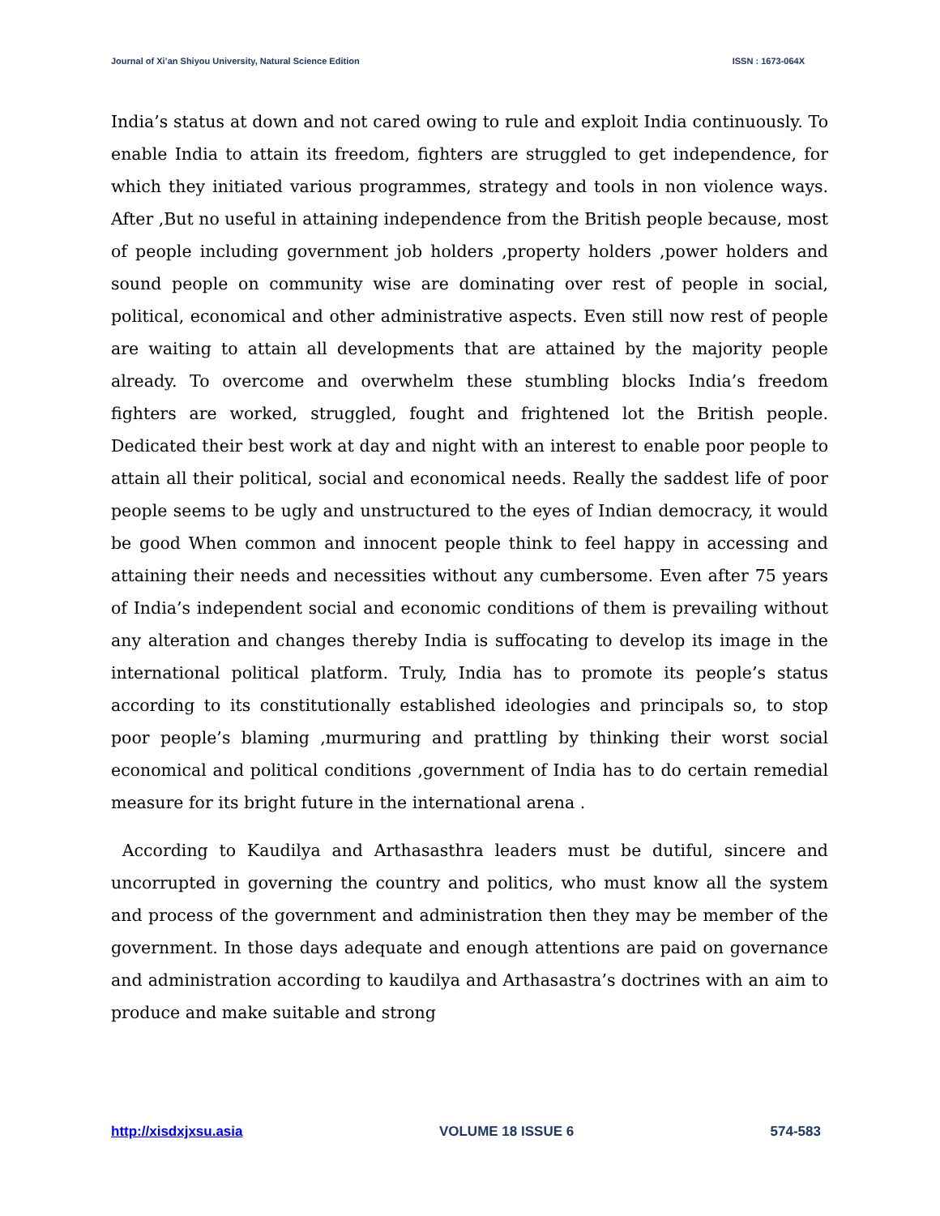Journal of Xi’an Shiyou University, Natural Science Edition ISSN : 1673-064X
India’s status at down and not cared owing to rule and exploit India continuously. To enable India to attain its freedom, fighters are struggled to get independence, for which they initiated various programmes, strategy and tools in non violence ways. After ,But no useful in attaining independence from the British people because, most of people including government job holders ,property holders ,power holders and sound people on community wise are dominating over rest of people in social, political, economical and other administrative aspects. Even still now rest of people are waiting to attain all developments that are attained by the majority people already. To overcome and overwhelm these stumbling blocks India’s freedom fighters are worked, struggled, fought and frightened lot the British people. Dedicated their best work at day and night with an interest to enable poor people to attain all their political, social and economical needs. Really the saddest life of poor people seems to be ugly and unstructured to the eyes of Indian democracy, it would be good When common and innocent people think to feel happy in accessing and attaining their needs and necessities without any cumbersome. Even after 75 years of India’s independent social and economic conditions of them is prevailing without any alteration and changes thereby India is suffocating to develop its image in the international political platform. Truly, India has to promote its people’s status according to its constitutionally established ideologies and principals so, to stop poor people’s blaming ,murmuring and prattling by thinking their worst social economical and political conditions ,government of India has to do certain remedial measure for its bright future in the international arena .
According to Kaudilya and Arthasasthra leaders must be dutiful, sincere and uncorrupted in governing the country and politics, who must know all the system and process of the government and administration then they may be member of the government. In those days adequate and enough attentions are paid on governance and administration according to kaudilya and Arthasastra’s doctrines with an aim to produce and make suitable and strong
http://xisdxjxsu.asia VOLUME 18 ISSUE 6 574-583